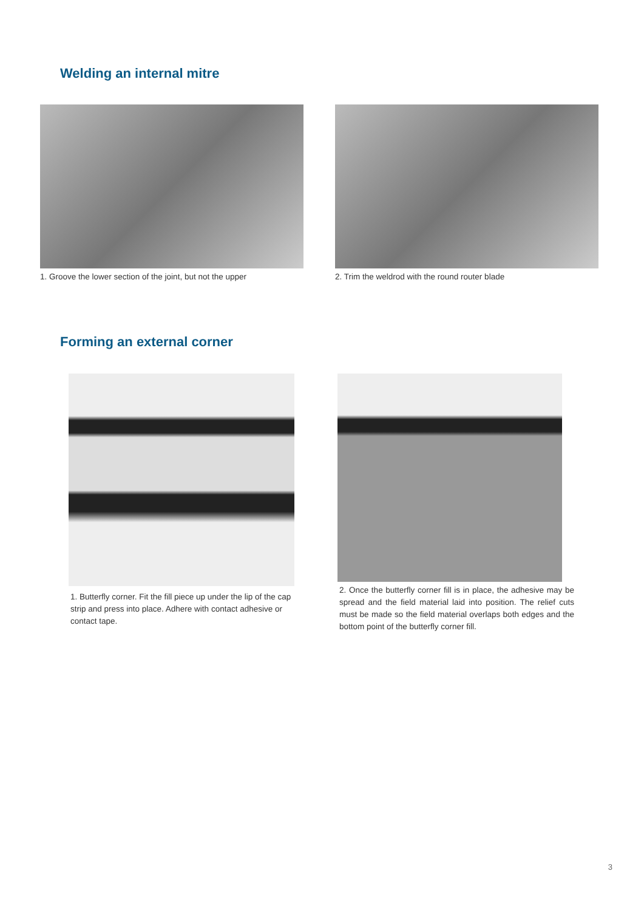Welding an internal mitre
1. Groove the lower section of the joint, but not the upper
2. Trim the weldrod with the round router blade
Forming an external corner
1. Butterfly corner. Fit the fill piece up under the lip of the cap strip and press into place. Adhere with contact adhesive or contact tape.
2. Once the butterfly corner fill is in place, the adhesive may be spread and the field material laid into position. The relief cuts must be made so the field material overlaps both edges and the bottom point of the butterfly corner fill.
3